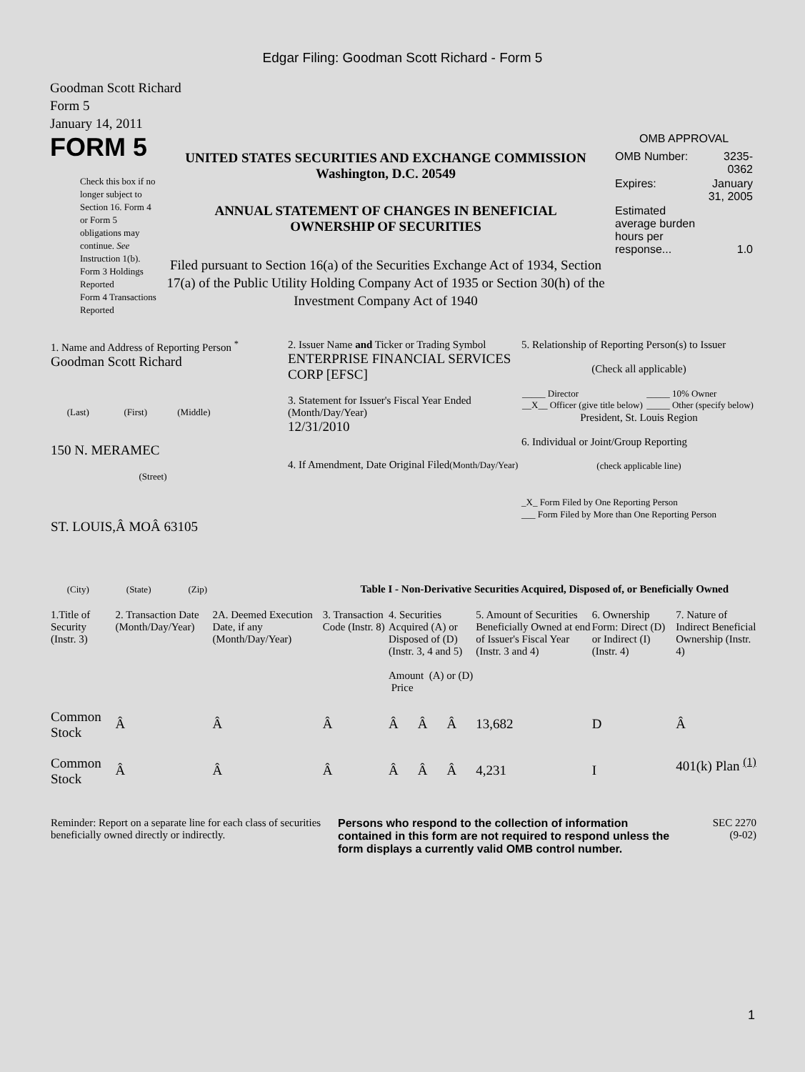Edgar Filing: Goodman Scott Richard - Form 5
Goodman Scott Richard
Form 5
January 14, 2011
FORM 5
Check this box if no longer subject to Section 16. Form 4 or Form 5 obligations may continue. See Instruction 1(b).
Form 3 Holdings Reported
Form 4 Transactions Reported
UNITED STATES SECURITIES AND EXCHANGE COMMISSION
Washington, D.C. 20549
ANNUAL STATEMENT OF CHANGES IN BENEFICIAL
OWNERSHIP OF SECURITIES
Filed pursuant to Section 16(a) of the Securities Exchange Act of 1934, Section 17(a) of the Public Utility Holding Company Act of 1935 or Section 30(h) of the Investment Company Act of 1940
OMB APPROVAL
| OMB Number: | 3235-0362 |
| Expires: | January 31, 2005 |
| Estimated average burden hours per response... | 1.0 |
| 1. Name and Address of Reporting Person <sup>*</sup> Goodman Scott Richard (Last) (First) (Middle) 150 N. MERAMEC (Street) ST. LOUIS,Â MOÂ 63105 (City) (State) (Zip) | 2. Issuer Name and Ticker or Trading Symbol ENTERPRISE FINANCIAL SERVICES CORP [EFSC] 3. Statement for Issuer's Fiscal Year Ended (Month/Day/Year) 12/31/2010 4. If Amendment, Date Original Filed (Month/Day/Year) | 5. Relationship of Reporting Person(s) to Issuer (Check all applicable) / _____ Director __X__ Officer (give title below) / _____ 10% Owner _____ Other (specify below) / President, St. Louis Region 6. Individual or Joint/Group Reporting (check applicable line) _X_ Form Filed by One Reporting Person ___ Form Filed by More than One Reporting Person |
Table I - Non-Derivative Securities Acquired, Disposed of, or Beneficially Owned
| 1.Title of Security (Instr. 3) | 2. Transaction Date (Month/Day/Year) | 2A. Deemed Execution Date, if any (Month/Day/Year) | 3. Transaction Code (Instr. 8) | 4. Securities Acquired (A) or Disposed of (D) (Instr. 3, 4 and 5) Amount (A) or (D) Price | | | 5. Amount of Securities Beneficially Owned at end of Issuer's Fiscal Year (Instr. 3 and 4) | 6. Ownership Form: Direct (D) or Indirect (I) (Instr. 4) | 7. Nature of Indirect Beneficial Ownership (Instr. 4) |
| --- | --- | --- | --- | --- | --- | --- | --- | --- | --- |
| Common Stock | Â | Â | Â | Â | Â | Â | 13,682 | D | Â |
| Common Stock | Â | Â | Â | Â | Â | Â | 4,231 | I | 401(k) Plan <sup>(1)</sup> |
| Reminder: Report on a separate line for each class of securities beneficially owned directly or indirectly. | Persons who respond to the collection of information contained in this form are not required to respond unless the form displays a currently valid OMB control number. | SEC 2270 (9-02) |
1